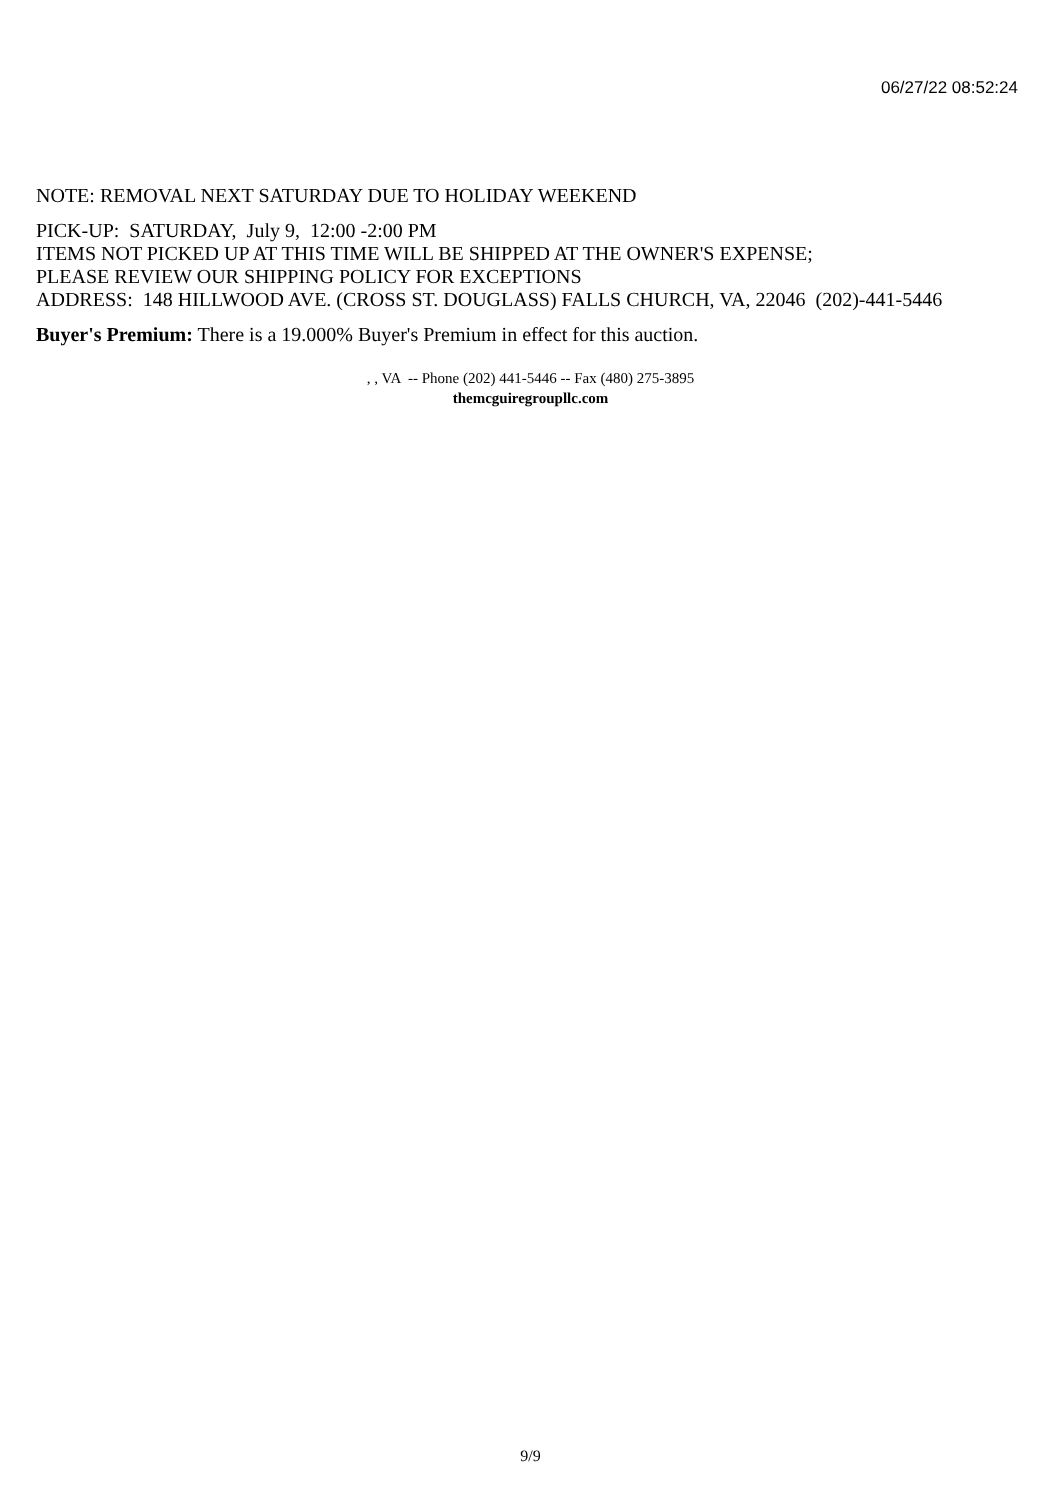06/27/22 08:52:24
NOTE: REMOVAL NEXT SATURDAY DUE TO HOLIDAY WEEKEND
PICK-UP: SATURDAY, July 9, 12:00 -2:00 PM
ITEMS NOT PICKED UP AT THIS TIME WILL BE SHIPPED AT THE OWNER'S EXPENSE;
PLEASE REVIEW OUR SHIPPING POLICY FOR EXCEPTIONS
ADDRESS: 148 HILLWOOD AVE. (CROSS ST. DOUGLASS) FALLS CHURCH, VA, 22046 (202)-441-5446
Buyer's Premium: There is a 19.000% Buyer's Premium in effect for this auction.
, , VA -- Phone (202) 441-5446 -- Fax (480) 275-3895
themcguiregroupllc.com
9/9